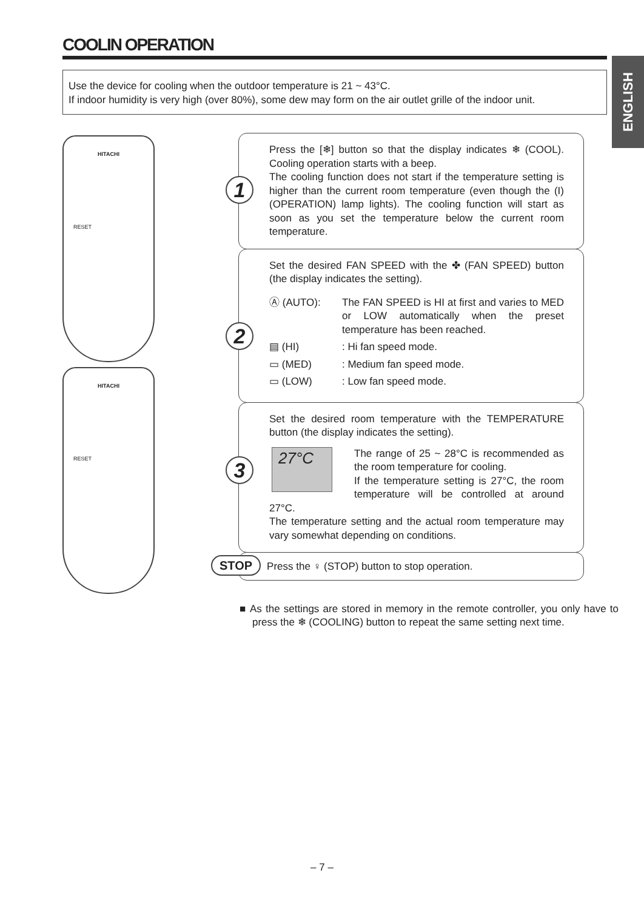COOLIN OPERATION
ENGLISH
Use the device for cooling when the outdoor temperature is 21 ~ 43°C.
If indoor humidity is very high (over 80%), some dew may form on the air outlet grille of the indoor unit.
HITACHI
RESET
HITACHI
RESET
1
Press the [❄] button so that the display indicates ❄ (COOL). Cooling operation starts with a beep.
The cooling function does not start if the temperature setting is higher than the current room temperature (even though the (I) (OPERATION) lamp lights). The cooling function will start as soon as you set the temperature below the current room temperature.
2
Set the desired FAN SPEED with the ✤ (FAN SPEED) button (the display indicates the setting).
Ⓐ (AUTO): The FAN SPEED is HI at first and varies to MED or LOW automatically when the preset temperature has been reached.
▤ (HI): Hi fan speed mode.
▭ (MED): Medium fan speed mode.
▭ (LOW): Low fan speed mode.
3
Set the desired room temperature with the TEMPERATURE button (the display indicates the setting).
27°C
The range of 25 ~ 28°C is recommended as the room temperature for cooling.
If the temperature setting is 27°C, the room temperature will be controlled at around 27°C.
The temperature setting and the actual room temperature may vary somewhat depending on conditions.
STOP Press the ♀ (STOP) button to stop operation.
■ As the settings are stored in memory in the remote controller, you only have to press the ❄ (COOLING) button to repeat the same setting next time.
– 7 –